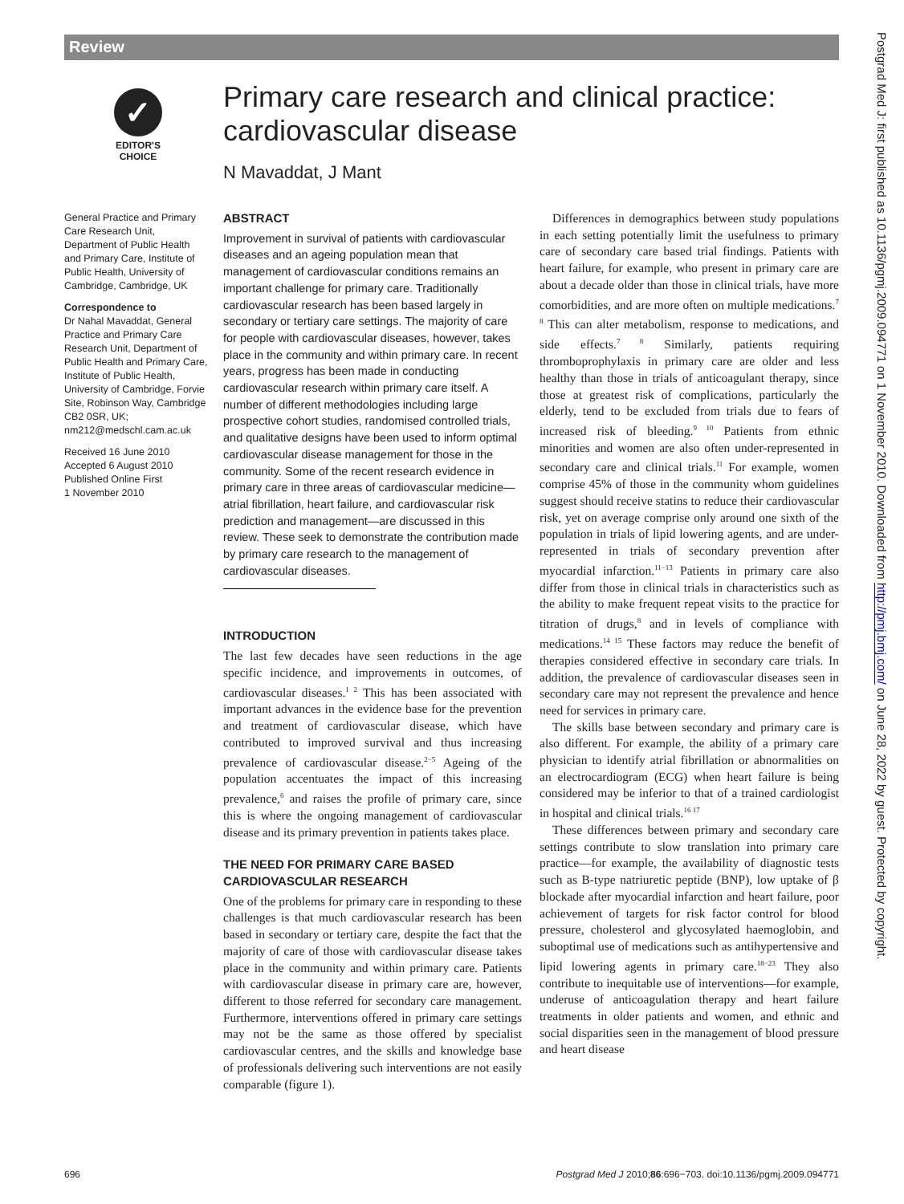Review
✓
EDITOR'S
CHOICE
Primary care research and clinical practice: cardiovascular disease
N Mavaddat, J Mant
General Practice and Primary Care Research Unit, Department of Public Health and Primary Care, Institute of Public Health, University of Cambridge, Cambridge, UK
Correspondence to
Dr Nahal Mavaddat, General Practice and Primary Care Research Unit, Department of Public Health and Primary Care, Institute of Public Health, University of Cambridge, Forvie Site, Robinson Way, Cambridge CB2 0SR, UK; nm212@medschl.cam.ac.uk
Received 16 June 2010
Accepted 6 August 2010
Published Online First
1 November 2010
ABSTRACT
Improvement in survival of patients with cardiovascular diseases and an ageing population mean that management of cardiovascular conditions remains an important challenge for primary care. Traditionally cardiovascular research has been based largely in secondary or tertiary care settings. The majority of care for people with cardiovascular diseases, however, takes place in the community and within primary care. In recent years, progress has been made in conducting cardiovascular research within primary care itself. A number of different methodologies including large prospective cohort studies, randomised controlled trials, and qualitative designs have been used to inform optimal cardiovascular disease management for those in the community. Some of the recent research evidence in primary care in three areas of cardiovascular medicine—atrial fibrillation, heart failure, and cardiovascular risk prediction and management—are discussed in this review. These seek to demonstrate the contribution made by primary care research to the management of cardiovascular diseases.
INTRODUCTION
The last few decades have seen reductions in the age specific incidence, and improvements in outcomes, of cardiovascular diseases.<sup>1 2</sup> This has been associated with important advances in the evidence base for the prevention and treatment of cardiovascular disease, which have contributed to improved survival and thus increasing prevalence of cardiovascular disease.<sup>2−5</sup> Ageing of the population accentuates the impact of this increasing prevalence,<sup>6</sup> and raises the profile of primary care, since this is where the ongoing management of cardiovascular disease and its primary prevention in patients takes place.
THE NEED FOR PRIMARY CARE BASED CARDIOVASCULAR RESEARCH
One of the problems for primary care in responding to these challenges is that much cardiovascular research has been based in secondary or tertiary care, despite the fact that the majority of care of those with cardiovascular disease takes place in the community and within primary care. Patients with cardiovascular disease in primary care are, however, different to those referred for secondary care management. Furthermore, interventions offered in primary care settings may not be the same as those offered by specialist cardiovascular centres, and the skills and knowledge base of professionals delivering such interventions are not easily comparable (figure 1).
Differences in demographics between study populations in each setting potentially limit the usefulness to primary care of secondary care based trial findings. Patients with heart failure, for example, who present in primary care are about a decade older than those in clinical trials, have more comorbidities, and are more often on multiple medications.<sup>7 8</sup> This can alter metabolism, response to medications, and side effects.<sup>7 8</sup> Similarly, patients requiring thromboprophylaxis in primary care are older and less healthy than those in trials of anticoagulant therapy, since those at greatest risk of complications, particularly the elderly, tend to be excluded from trials due to fears of increased risk of bleeding.<sup>9 10</sup> Patients from ethnic minorities and women are also often under-represented in secondary care and clinical trials.<sup>11</sup> For example, women comprise 45% of those in the community whom guidelines suggest should receive statins to reduce their cardiovascular risk, yet on average comprise only around one sixth of the population in trials of lipid lowering agents, and are under-represented in trials of secondary prevention after myocardial infarction.<sup>11−13</sup> Patients in primary care also differ from those in clinical trials in characteristics such as the ability to make frequent repeat visits to the practice for titration of drugs,<sup>8</sup> and in levels of compliance with medications.<sup>14 15</sup> These factors may reduce the benefit of therapies considered effective in secondary care trials. In addition, the prevalence of cardiovascular diseases seen in secondary care may not represent the prevalence and hence need for services in primary care.
The skills base between secondary and primary care is also different. For example, the ability of a primary care physician to identify atrial fibrillation or abnormalities on an electrocardiogram (ECG) when heart failure is being considered may be inferior to that of a trained cardiologist in hospital and clinical trials.<sup>16 17</sup>
These differences between primary and secondary care settings contribute to slow translation into primary care practice—for example, the availability of diagnostic tests such as B-type natriuretic peptide (BNP), low uptake of β blockade after myocardial infarction and heart failure, poor achievement of targets for risk factor control for blood pressure, cholesterol and glycosylated haemoglobin, and suboptimal use of medications such as antihypertensive and lipid lowering agents in primary care.<sup>18−23</sup> They also contribute to inequitable use of interventions—for example, underuse of anticoagulation therapy and heart failure treatments in older patients and women, and ethnic and social disparities seen in the management of blood pressure and heart disease
Postgrad Med J: first published as 10.1136/pgmj.2009.094771 on 1 November 2010. Downloaded from http://pmj.bmj.com/ on June 28, 2022 by guest. Protected by copyright.
696
Postgrad Med J 2010;86:696−703. doi:10.1136/pgmj.2009.094771